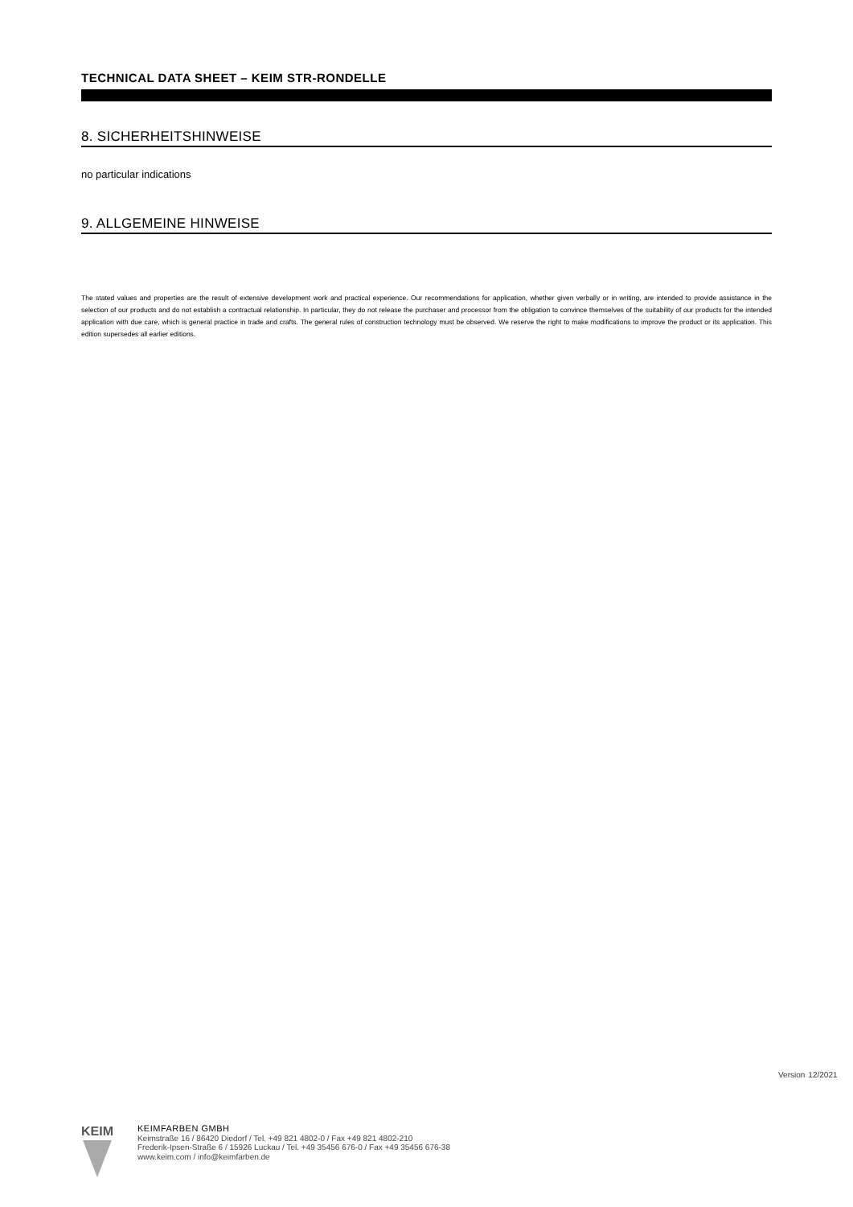TECHNICAL DATA SHEET – KEIM STR-RONDELLE
8. SICHERHEITSHINWEISE
no particular indications
9. ALLGEMEINE HINWEISE
The stated values and properties are the result of extensive development work and practical experience. Our recommendations for application, whether given verbally or in writing, are intended to provide assistance in the selection of our products and do not establish a contractual relationship. In particular, they do not release the purchaser and processor from the obligation to convince themselves of the suitability of our products for the intended application with due care, which is general practice in trade and crafts. The general rules of construction technology must be observed. We reserve the right to make modifications to improve the product or its application. This edition supersedes all earlier editions.
Version 12/2021
KEIM
KEIMFARBEN GMBH
Keimstraße 16 / 86420 Diedorf / Tel. +49 821 4802-0 / Fax +49 821 4802-210
Frederik-Ipsen-Straße 6 / 15926 Luckau / Tel. +49 35456 676-0 / Fax +49 35456 676-38
www.keim.com / info@keimfarben.de